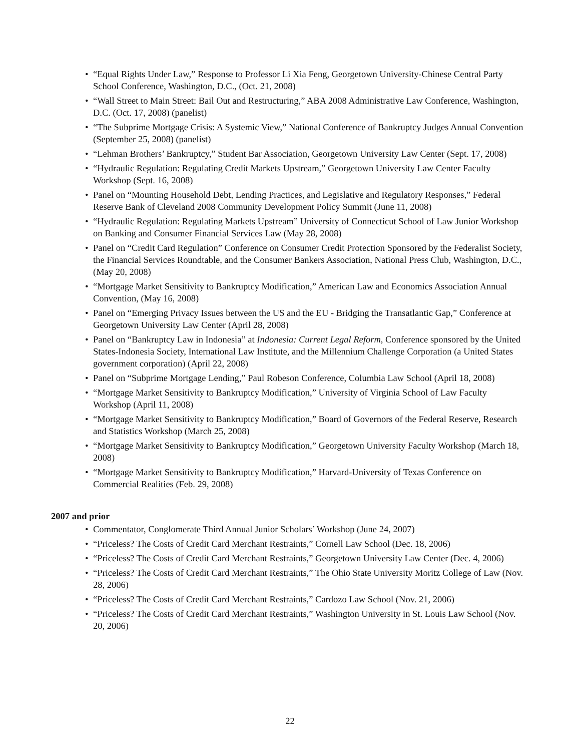• “Equal Rights Under Law,” Response to Professor Li Xia Feng, Georgetown University-Chinese Central Party School Conference, Washington, D.C., (Oct. 21, 2008)
• “Wall Street to Main Street: Bail Out and Restructuring,” ABA 2008 Administrative Law Conference, Washington, D.C. (Oct. 17, 2008) (panelist)
• “The Subprime Mortgage Crisis: A Systemic View,” National Conference of Bankruptcy Judges Annual Convention (September 25, 2008) (panelist)
• “Lehman Brothers’ Bankruptcy,” Student Bar Association, Georgetown University Law Center (Sept. 17, 2008)
• “Hydraulic Regulation: Regulating Credit Markets Upstream,” Georgetown University Law Center Faculty Workshop (Sept. 16, 2008)
• Panel on “Mounting Household Debt, Lending Practices, and Legislative and Regulatory Responses,” Federal Reserve Bank of Cleveland 2008 Community Development Policy Summit (June 11, 2008)
• “Hydraulic Regulation: Regulating Markets Upstream” University of Connecticut School of Law Junior Workshop on Banking and Consumer Financial Services Law (May 28, 2008)
• Panel on “Credit Card Regulation” Conference on Consumer Credit Protection Sponsored by the Federalist Society, the Financial Services Roundtable, and the Consumer Bankers Association, National Press Club, Washington, D.C., (May 20, 2008)
• “Mortgage Market Sensitivity to Bankruptcy Modification,” American Law and Economics Association Annual Convention, (May 16, 2008)
• Panel on “Emerging Privacy Issues between the US and the EU - Bridging the Transatlantic Gap,” Conference at Georgetown University Law Center (April 28, 2008)
• Panel on “Bankruptcy Law in Indonesia” at Indonesia: Current Legal Reform, Conference sponsored by the United States-Indonesia Society, International Law Institute, and the Millennium Challenge Corporation (a United States government corporation) (April 22, 2008)
• Panel on “Subprime Mortgage Lending,” Paul Robeson Conference, Columbia Law School (April 18, 2008)
• “Mortgage Market Sensitivity to Bankruptcy Modification,” University of Virginia School of Law Faculty Workshop (April 11, 2008)
• “Mortgage Market Sensitivity to Bankruptcy Modification,” Board of Governors of the Federal Reserve, Research and Statistics Workshop (March 25, 2008)
• “Mortgage Market Sensitivity to Bankruptcy Modification,” Georgetown University Faculty Workshop (March 18, 2008)
• “Mortgage Market Sensitivity to Bankruptcy Modification,” Harvard-University of Texas Conference on Commercial Realities (Feb. 29, 2008)
2007 and prior
• Commentator, Conglomerate Third Annual Junior Scholars’ Workshop (June 24, 2007)
• “Priceless? The Costs of Credit Card Merchant Restraints,” Cornell Law School (Dec. 18, 2006)
• “Priceless? The Costs of Credit Card Merchant Restraints,” Georgetown University Law Center (Dec. 4, 2006)
• “Priceless? The Costs of Credit Card Merchant Restraints,” The Ohio State University Moritz College of Law (Nov. 28, 2006)
• “Priceless? The Costs of Credit Card Merchant Restraints,” Cardozo Law School (Nov. 21, 2006)
• “Priceless? The Costs of Credit Card Merchant Restraints,” Washington University in St. Louis Law School (Nov. 20, 2006)
22